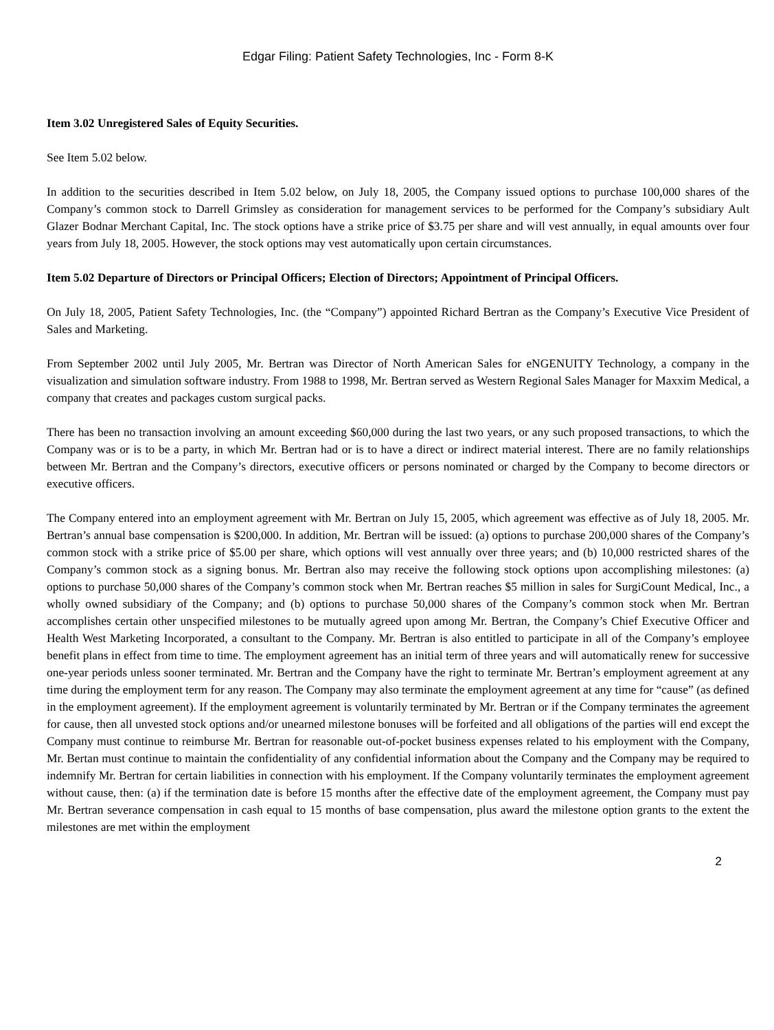Edgar Filing: Patient Safety Technologies, Inc - Form 8-K
Item 3.02 Unregistered Sales of Equity Securities.
See Item 5.02 below.
In addition to the securities described in Item 5.02 below, on July 18, 2005, the Company issued options to purchase 100,000 shares of the Company’s common stock to Darrell Grimsley as consideration for management services to be performed for the Company’s subsidiary Ault Glazer Bodnar Merchant Capital, Inc. The stock options have a strike price of $3.75 per share and will vest annually, in equal amounts over four years from July 18, 2005. However, the stock options may vest automatically upon certain circumstances.
Item 5.02 Departure of Directors or Principal Officers; Election of Directors; Appointment of Principal Officers.
On July 18, 2005, Patient Safety Technologies, Inc. (the “Company”) appointed Richard Bertran as the Company’s Executive Vice President of Sales and Marketing.
From September 2002 until July 2005, Mr. Bertran was Director of North American Sales for eNGENUITY Technology, a company in the visualization and simulation software industry. From 1988 to 1998, Mr. Bertran served as Western Regional Sales Manager for Maxxim Medical, a company that creates and packages custom surgical packs.
There has been no transaction involving an amount exceeding $60,000 during the last two years, or any such proposed transactions, to which the Company was or is to be a party, in which Mr. Bertran had or is to have a direct or indirect material interest. There are no family relationships between Mr. Bertran and the Company’s directors, executive officers or persons nominated or charged by the Company to become directors or executive officers.
The Company entered into an employment agreement with Mr. Bertran on July 15, 2005, which agreement was effective as of July 18, 2005. Mr. Bertran’s annual base compensation is $200,000. In addition, Mr. Bertran will be issued: (a) options to purchase 200,000 shares of the Company’s common stock with a strike price of $5.00 per share, which options will vest annually over three years; and (b) 10,000 restricted shares of the Company’s common stock as a signing bonus. Mr. Bertran also may receive the following stock options upon accomplishing milestones: (a) options to purchase 50,000 shares of the Company’s common stock when Mr. Bertran reaches $5 million in sales for SurgiCount Medical, Inc., a wholly owned subsidiary of the Company; and (b) options to purchase 50,000 shares of the Company’s common stock when Mr. Bertran accomplishes certain other unspecified milestones to be mutually agreed upon among Mr. Bertran, the Company’s Chief Executive Officer and Health West Marketing Incorporated, a consultant to the Company. Mr. Bertran is also entitled to participate in all of the Company’s employee benefit plans in effect from time to time. The employment agreement has an initial term of three years and will automatically renew for successive one-year periods unless sooner terminated. Mr. Bertran and the Company have the right to terminate Mr. Bertran’s employment agreement at any time during the employment term for any reason. The Company may also terminate the employment agreement at any time for “cause” (as defined in the employment agreement). If the employment agreement is voluntarily terminated by Mr. Bertran or if the Company terminates the agreement for cause, then all unvested stock options and/or unearned milestone bonuses will be forfeited and all obligations of the parties will end except the Company must continue to reimburse Mr. Bertran for reasonable out-of-pocket business expenses related to his employment with the Company, Mr. Bertan must continue to maintain the confidentiality of any confidential information about the Company and the Company may be required to indemnify Mr. Bertran for certain liabilities in connection with his employment. If the Company voluntarily terminates the employment agreement without cause, then: (a) if the termination date is before 15 months after the effective date of the employment agreement, the Company must pay Mr. Bertran severance compensation in cash equal to 15 months of base compensation, plus award the milestone option grants to the extent the milestones are met within the employment
2